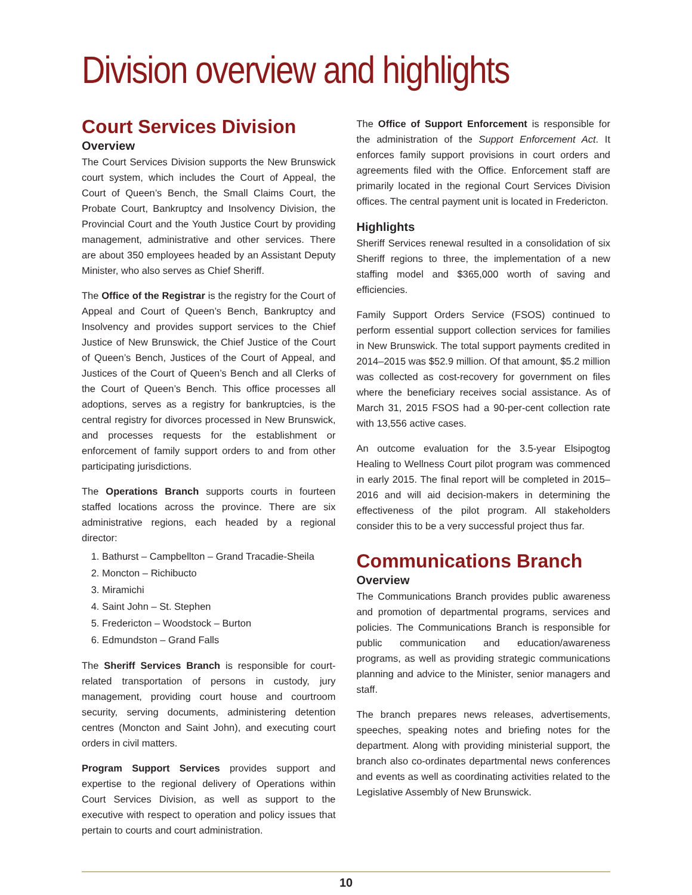Division overview and highlights
Court Services Division
Overview
The Court Services Division supports the New Brunswick court system, which includes the Court of Appeal, the Court of Queen’s Bench, the Small Claims Court, the Probate Court, Bankruptcy and Insolvency Division, the Provincial Court and the Youth Justice Court by providing management, administrative and other services. There are about 350 employees headed by an Assistant Deputy Minister, who also serves as Chief Sheriff.
The Office of the Registrar is the registry for the Court of Appeal and Court of Queen’s Bench, Bankruptcy and Insolvency and provides support services to the Chief Justice of New Brunswick, the Chief Justice of the Court of Queen’s Bench, Justices of the Court of Appeal, and Justices of the Court of Queen’s Bench and all Clerks of the Court of Queen’s Bench. This office processes all adoptions, serves as a registry for bankruptcies, is the central registry for divorces processed in New Brunswick, and processes requests for the establishment or enforcement of family support orders to and from other participating jurisdictions.
The Operations Branch supports courts in fourteen staffed locations across the province. There are six administrative regions, each headed by a regional director:
1. Bathurst – Campbellton – Grand Tracadie-Sheila
2. Moncton – Richibucto
3. Miramichi
4. Saint John – St. Stephen
5. Fredericton – Woodstock – Burton
6. Edmundston – Grand Falls
The Sheriff Services Branch is responsible for court-related transportation of persons in custody, jury management, providing court house and courtroom security, serving documents, administering detention centres (Moncton and Saint John), and executing court orders in civil matters.
Program Support Services provides support and expertise to the regional delivery of Operations within Court Services Division, as well as support to the executive with respect to operation and policy issues that pertain to courts and court administration.
The Office of Support Enforcement is responsible for the administration of the Support Enforcement Act. It enforces family support provisions in court orders and agreements filed with the Office. Enforcement staff are primarily located in the regional Court Services Division offices. The central payment unit is located in Fredericton.
Highlights
Sheriff Services renewal resulted in a consolidation of six Sheriff regions to three, the implementation of a new staffing model and $365,000 worth of saving and efficiencies.
Family Support Orders Service (FSOS) continued to perform essential support collection services for families in New Brunswick. The total support payments credited in 2014–2015 was $52.9 million. Of that amount, $5.2 million was collected as cost-recovery for government on files where the beneficiary receives social assistance. As of March 31, 2015 FSOS had a 90-per-cent collection rate with 13,556 active cases.
An outcome evaluation for the 3.5-year Elsipogtog Healing to Wellness Court pilot program was commenced in early 2015. The final report will be completed in 2015–2016 and will aid decision-makers in determining the effectiveness of the pilot program. All stakeholders consider this to be a very successful project thus far.
Communications Branch
Overview
The Communications Branch provides public awareness and promotion of departmental programs, services and policies. The Communications Branch is responsible for public communication and education/awareness programs, as well as providing strategic communications planning and advice to the Minister, senior managers and staff.
The branch prepares news releases, advertisements, speeches, speaking notes and briefing notes for the department. Along with providing ministerial support, the branch also co-ordinates departmental news conferences and events as well as coordinating activities related to the Legislative Assembly of New Brunswick.
10